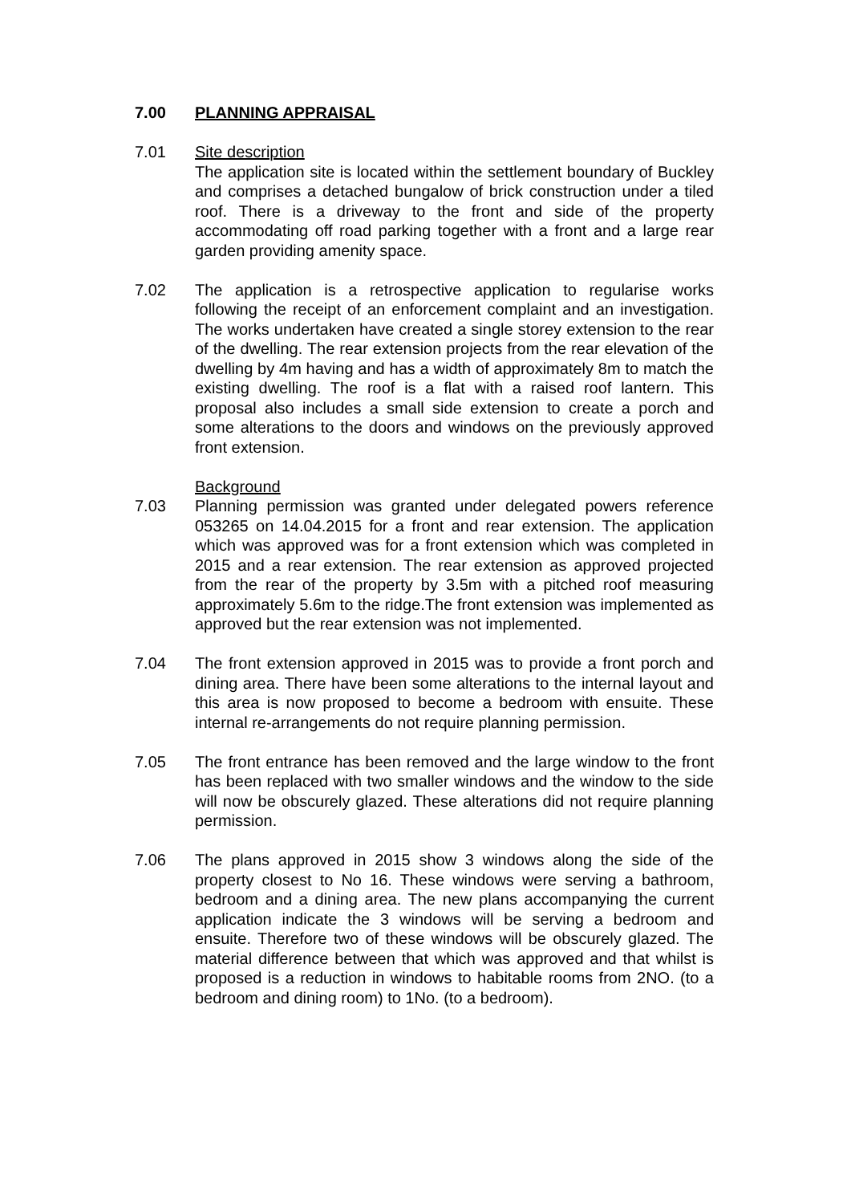7.00 PLANNING APPRAISAL
7.01 Site description
The application site is located within the settlement boundary of Buckley and comprises a detached bungalow of brick construction under a tiled roof. There is a driveway to the front and side of the property accommodating off road parking together with a front and a large rear garden providing amenity space.
7.02 The application is a retrospective application to regularise works following the receipt of an enforcement complaint and an investigation. The works undertaken have created a single storey extension to the rear of the dwelling. The rear extension projects from the rear elevation of the dwelling by 4m having and has a width of approximately 8m to match the existing dwelling. The roof is a flat with a raised roof lantern. This proposal also includes a small side extension to create a porch and some alterations to the doors and windows on the previously approved front extension.
Background
7.03 Planning permission was granted under delegated powers reference 053265 on 14.04.2015 for a front and rear extension. The application which was approved was for a front extension which was completed in 2015 and a rear extension. The rear extension as approved projected from the rear of the property by 3.5m with a pitched roof measuring approximately 5.6m to the ridge.The front extension was implemented as approved but the rear extension was not implemented.
7.04 The front extension approved in 2015 was to provide a front porch and dining area. There have been some alterations to the internal layout and this area is now proposed to become a bedroom with ensuite. These internal re-arrangements do not require planning permission.
7.05 The front entrance has been removed and the large window to the front has been replaced with two smaller windows and the window to the side will now be obscurely glazed. These alterations did not require planning permission.
7.06 The plans approved in 2015 show 3 windows along the side of the property closest to No 16. These windows were serving a bathroom, bedroom and a dining area. The new plans accompanying the current application indicate the 3 windows will be serving a bedroom and ensuite. Therefore two of these windows will be obscurely glazed. The material difference between that which was approved and that whilst is proposed is a reduction in windows to habitable rooms from 2NO. (to a bedroom and dining room) to 1No. (to a bedroom).